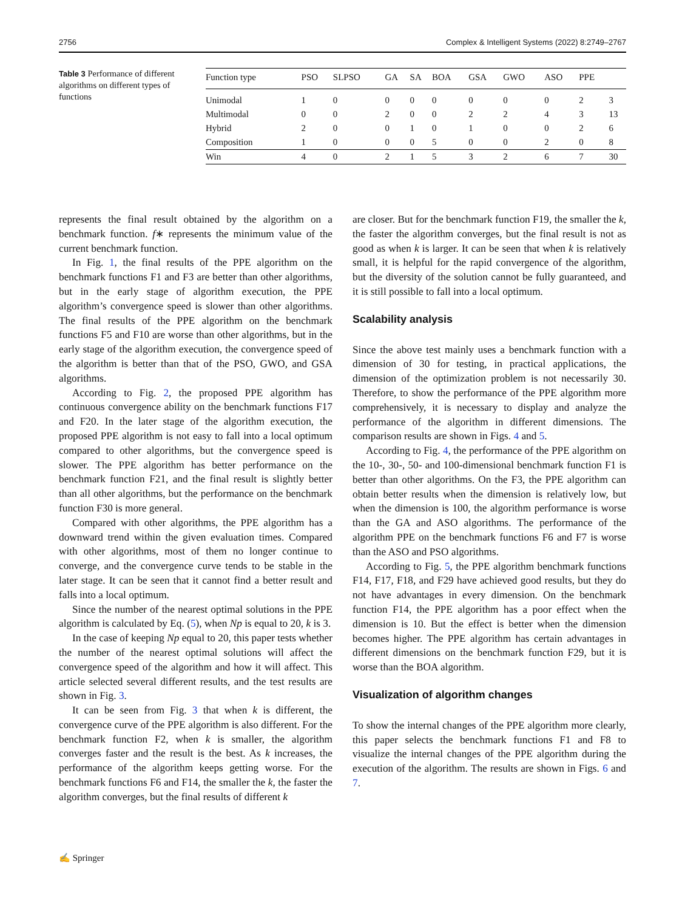2756 Complex & Intelligent Systems (2022) 8:2749–2767
Table 3 Performance of different algorithms on different types of functions
| Function type | PSO | SLPSO | GA | SA | BOA | GSA | GWO | ASO | PPE | |
| --- | --- | --- | --- | --- | --- | --- | --- | --- | --- | --- |
| Unimodal | 1 | 0 | 0 | 0 | 0 | 0 | 0 | 0 | 2 | 3 |
| Multimodal | 0 | 0 | 2 | 0 | 0 | 2 | 2 | 4 | 3 | 13 |
| Hybrid | 2 | 0 | 0 | 1 | 0 | 1 | 0 | 0 | 2 | 6 |
| Composition | 1 | 0 | 0 | 0 | 5 | 0 | 0 | 2 | 0 | 8 |
| Win | 4 | 0 | 2 | 1 | 5 | 3 | 2 | 6 | 7 | 30 |
represents the final result obtained by the algorithm on a benchmark function. f∗ represents the minimum value of the current benchmark function.
In Fig. 1, the final results of the PPE algorithm on the benchmark functions F1 and F3 are better than other algorithms, but in the early stage of algorithm execution, the PPE algorithm’s convergence speed is slower than other algorithms. The final results of the PPE algorithm on the benchmark functions F5 and F10 are worse than other algorithms, but in the early stage of the algorithm execution, the convergence speed of the algorithm is better than that of the PSO, GWO, and GSA algorithms.
According to Fig. 2, the proposed PPE algorithm has continuous convergence ability on the benchmark functions F17 and F20. In the later stage of the algorithm execution, the proposed PPE algorithm is not easy to fall into a local optimum compared to other algorithms, but the convergence speed is slower. The PPE algorithm has better performance on the benchmark function F21, and the final result is slightly better than all other algorithms, but the performance on the benchmark function F30 is more general.
Compared with other algorithms, the PPE algorithm has a downward trend within the given evaluation times. Compared with other algorithms, most of them no longer continue to converge, and the convergence curve tends to be stable in the later stage. It can be seen that it cannot find a better result and falls into a local optimum.
Since the number of the nearest optimal solutions in the PPE algorithm is calculated by Eq. (5), when Np is equal to 20, k is 3.
In the case of keeping Np equal to 20, this paper tests whether the number of the nearest optimal solutions will affect the convergence speed of the algorithm and how it will affect. This article selected several different results, and the test results are shown in Fig. 3.
It can be seen from Fig. 3 that when k is different, the convergence curve of the PPE algorithm is also different. For the benchmark function F2, when k is smaller, the algorithm converges faster and the result is the best. As k increases, the performance of the algorithm keeps getting worse. For the benchmark functions F6 and F14, the smaller the k, the faster the algorithm converges, but the final results of different k
are closer. But for the benchmark function F19, the smaller the k, the faster the algorithm converges, but the final result is not as good as when k is larger. It can be seen that when k is relatively small, it is helpful for the rapid convergence of the algorithm, but the diversity of the solution cannot be fully guaranteed, and it is still possible to fall into a local optimum.
Scalability analysis
Since the above test mainly uses a benchmark function with a dimension of 30 for testing, in practical applications, the dimension of the optimization problem is not necessarily 30. Therefore, to show the performance of the PPE algorithm more comprehensively, it is necessary to display and analyze the performance of the algorithm in different dimensions. The comparison results are shown in Figs. 4 and 5.
According to Fig. 4, the performance of the PPE algorithm on the 10-, 30-, 50- and 100-dimensional benchmark function F1 is better than other algorithms. On the F3, the PPE algorithm can obtain better results when the dimension is relatively low, but when the dimension is 100, the algorithm performance is worse than the GA and ASO algorithms. The performance of the algorithm PPE on the benchmark functions F6 and F7 is worse than the ASO and PSO algorithms.
According to Fig. 5, the PPE algorithm benchmark functions F14, F17, F18, and F29 have achieved good results, but they do not have advantages in every dimension. On the benchmark function F14, the PPE algorithm has a poor effect when the dimension is 10. But the effect is better when the dimension becomes higher. The PPE algorithm has certain advantages in different dimensions on the benchmark function F29, but it is worse than the BOA algorithm.
Visualization of algorithm changes
To show the internal changes of the PPE algorithm more clearly, this paper selects the benchmark functions F1 and F8 to visualize the internal changes of the PPE algorithm during the execution of the algorithm. The results are shown in Figs. 6 and 7.
✍ Springer